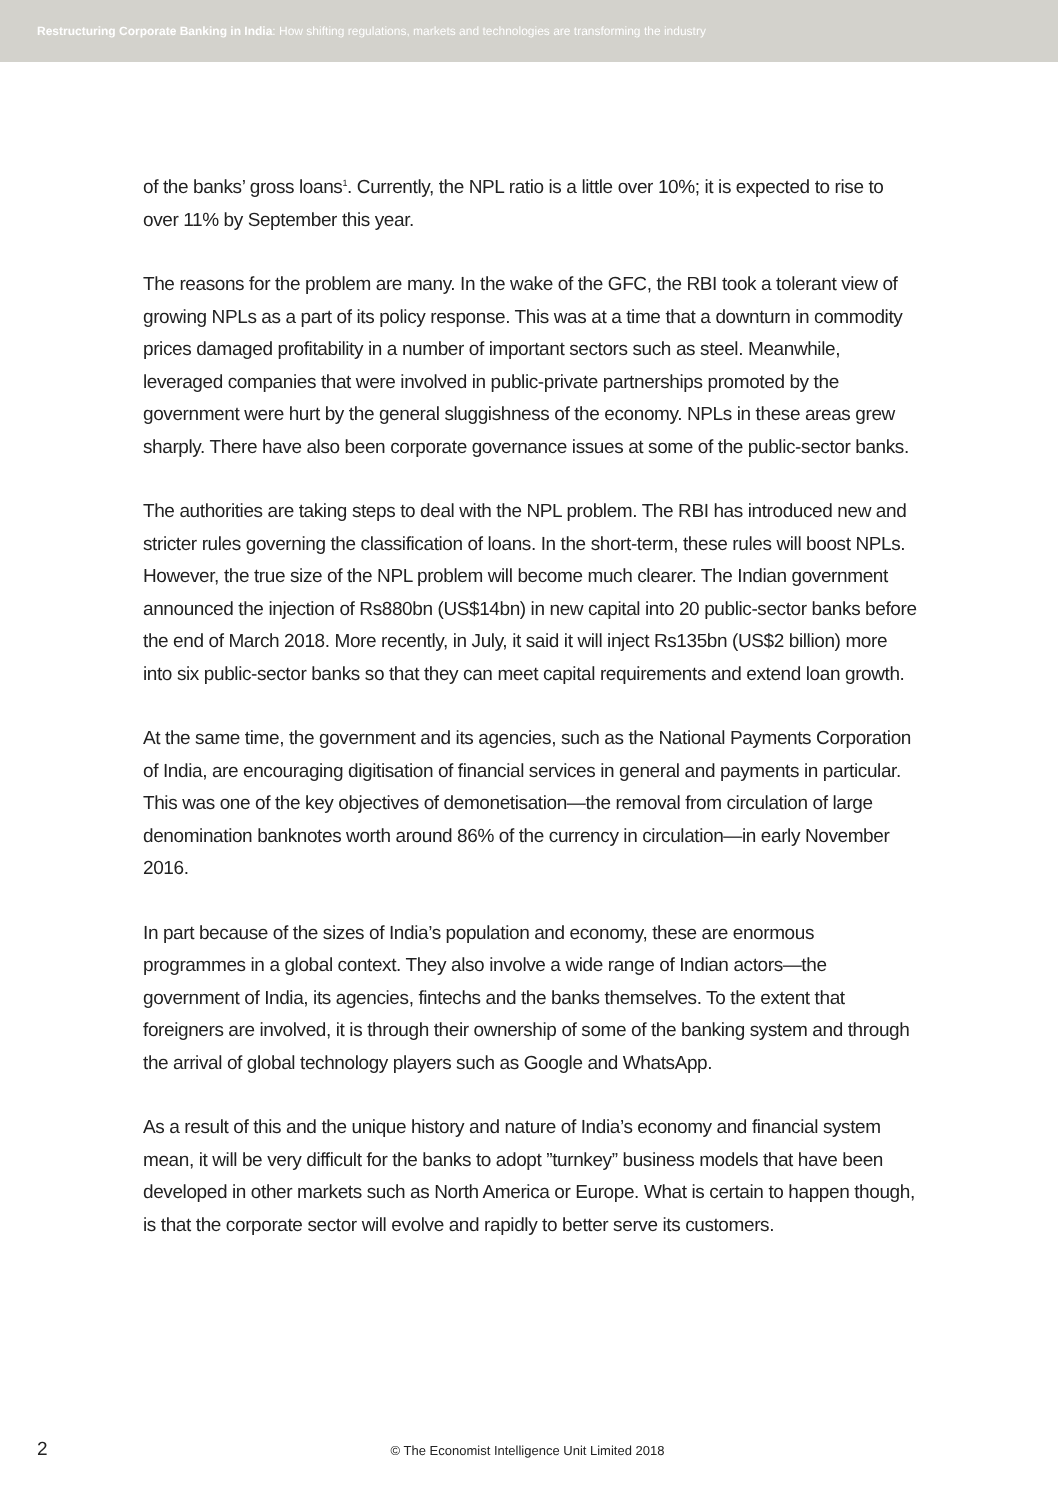Restructuring Corporate Banking in India: How shifting regulations, markets and technologies are transforming the industry
of the banks’ gross loans<sup>1</sup>. Currently, the NPL ratio is a little over 10%; it is expected to rise to over 11% by September this year.
The reasons for the problem are many. In the wake of the GFC, the RBI took a tolerant view of growing NPLs as a part of its policy response. This was at a time that a downturn in commodity prices damaged profitability in a number of important sectors such as steel. Meanwhile, leveraged companies that were involved in public-private partnerships promoted by the government were hurt by the general sluggishness of the economy. NPLs in these areas grew sharply. There have also been corporate governance issues at some of the public-sector banks.
The authorities are taking steps to deal with the NPL problem. The RBI has introduced new and stricter rules governing the classification of loans. In the short-term, these rules will boost NPLs. However, the true size of the NPL problem will become much clearer. The Indian government announced the injection of Rs880bn (US$14bn) in new capital into 20 public-sector banks before the end of March 2018. More recently, in July, it said it will inject Rs135bn (US$2 billion) more into six public-sector banks so that they can meet capital requirements and extend loan growth.
At the same time, the government and its agencies, such as the National Payments Corporation of India, are encouraging digitisation of financial services in general and payments in particular. This was one of the key objectives of demonetisation—the removal from circulation of large denomination banknotes worth around 86% of the currency in circulation—in early November 2016.
In part because of the sizes of India’s population and economy, these are enormous programmes in a global context. They also involve a wide range of Indian actors—the government of India, its agencies, fintechs and the banks themselves. To the extent that foreigners are involved, it is through their ownership of some of the banking system and through the arrival of global technology players such as Google and WhatsApp.
As a result of this and the unique history and nature of India’s economy and financial system mean, it will be very difficult for the banks to adopt ”turnkey” business models that have been developed in other markets such as North America or Europe. What is certain to happen though, is that the corporate sector will evolve and rapidly to better serve its customers.
2 © The Economist Intelligence Unit Limited 2018